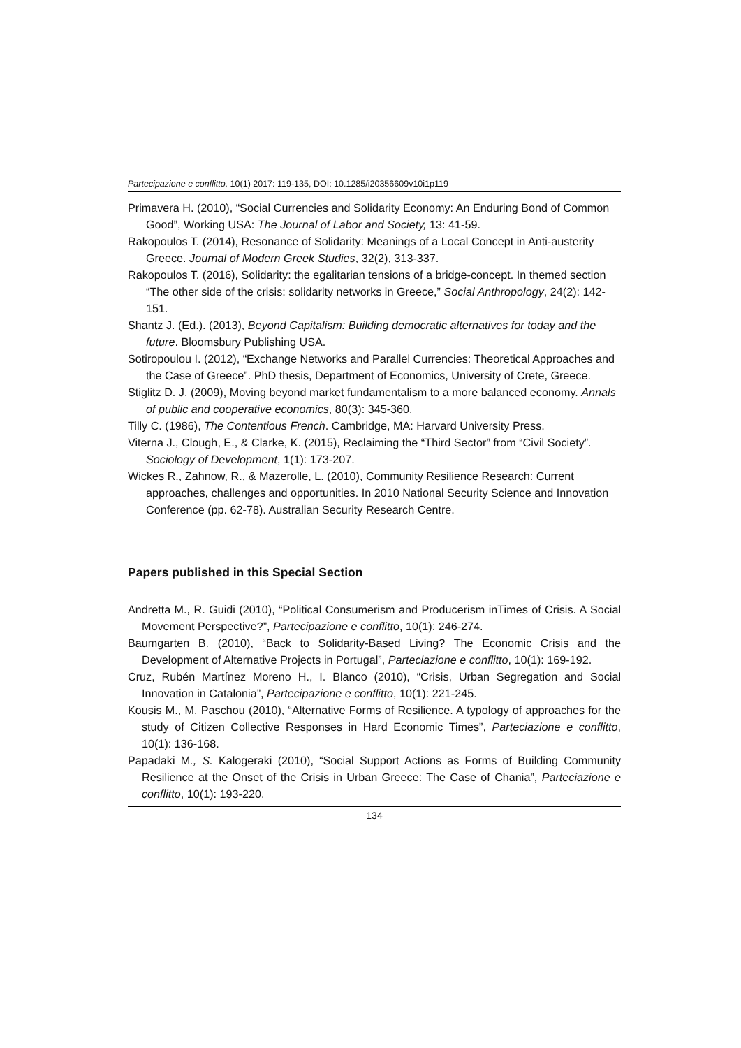Partecipazione e conflitto, 10(1) 2017: 119-135, DOI: 10.1285/i20356609v10i1p119
Primavera H. (2010), “Social Currencies and Solidarity Economy: An Enduring Bond of Common Good”, Working USA: The Journal of Labor and Society, 13: 41-59.
Rakopoulos T. (2014), Resonance of Solidarity: Meanings of a Local Concept in Anti-austerity Greece. Journal of Modern Greek Studies, 32(2), 313-337.
Rakopoulos T. (2016), Solidarity: the egalitarian tensions of a bridge-concept. In themed section “The other side of the crisis: solidarity networks in Greece,” Social Anthropology, 24(2): 142-151.
Shantz J. (Ed.). (2013), Beyond Capitalism: Building democratic alternatives for today and the future. Bloomsbury Publishing USA.
Sotiropoulou I. (2012), “Exchange Networks and Parallel Currencies: Theoretical Approaches and the Case of Greece”. PhD thesis, Department of Economics, University of Crete, Greece.
Stiglitz D. J. (2009), Moving beyond market fundamentalism to a more balanced economy. Annals of public and cooperative economics, 80(3): 345-360.
Tilly C. (1986), The Contentious French. Cambridge, MA: Harvard University Press.
Viterna J., Clough, E., & Clarke, K. (2015), Reclaiming the “Third Sector” from “Civil Society”. Sociology of Development, 1(1): 173-207.
Wickes R., Zahnow, R., & Mazerolle, L. (2010), Community Resilience Research: Current approaches, challenges and opportunities. In 2010 National Security Science and Innovation Conference (pp. 62-78). Australian Security Research Centre.
Papers published in this Special Section
Andretta M., R. Guidi (2010), “Political Consumerism and Producerism inTimes of Crisis. A Social Movement Perspective?”, Partecipazione e conflitto, 10(1): 246-274.
Baumgarten B. (2010), “Back to Solidarity-Based Living? The Economic Crisis and the Development of Alternative Projects in Portugal”, Parteciazione e conflitto, 10(1): 169-192.
Cruz, Rubén Martínez Moreno H., I. Blanco (2010), “Crisis, Urban Segregation and Social Innovation in Catalonia”, Partecipazione e conflitto, 10(1): 221-245.
Kousis M., M. Paschou (2010), “Alternative Forms of Resilience. A typology of approaches for the study of Citizen Collective Responses in Hard Economic Times”, Parteciazione e conflitto, 10(1): 136-168.
Papadaki M., S. Kalogeraki (2010), “Social Support Actions as Forms of Building Community Resilience at the Onset of the Crisis in Urban Greece: The Case of Chania”, Parteciazione e conflitto, 10(1): 193-220.
134